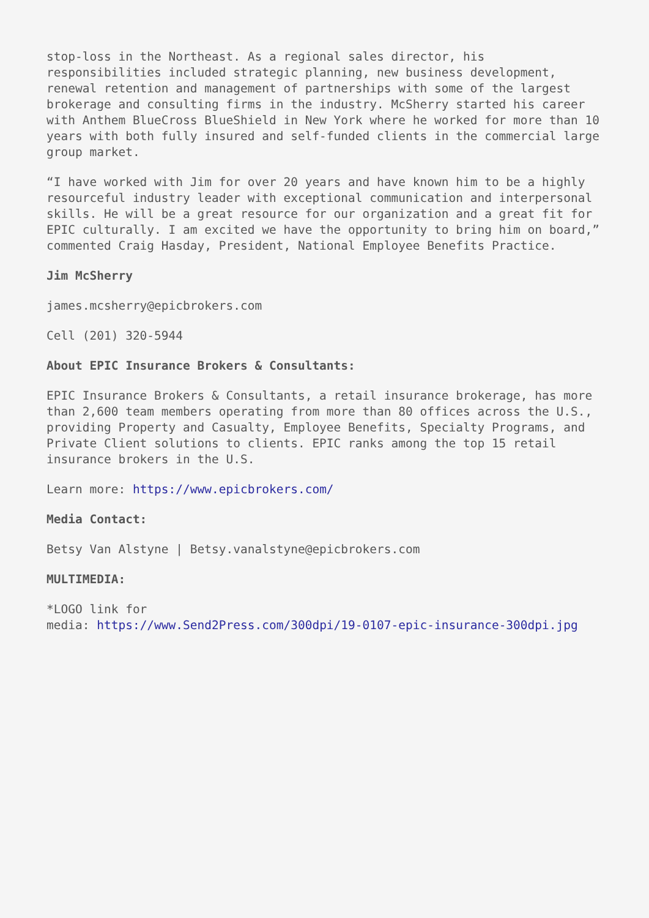stop-loss in the Northeast. As a regional sales director, his responsibilities included strategic planning, new business development, renewal retention and management of partnerships with some of the largest brokerage and consulting firms in the industry. McSherry started his career with Anthem BlueCross BlueShield in New York where he worked for more than 10 years with both fully insured and self-funded clients in the commercial large group market.
“I have worked with Jim for over 20 years and have known him to be a highly resourceful industry leader with exceptional communication and interpersonal skills. He will be a great resource for our organization and a great fit for EPIC culturally. I am excited we have the opportunity to bring him on board,” commented Craig Hasday, President, National Employee Benefits Practice.
Jim McSherry
james.mcsherry@epicbrokers.com
Cell (201) 320-5944
About EPIC Insurance Brokers & Consultants:
EPIC Insurance Brokers & Consultants, a retail insurance brokerage, has more than 2,600 team members operating from more than 80 offices across the U.S., providing Property and Casualty, Employee Benefits, Specialty Programs, and Private Client solutions to clients. EPIC ranks among the top 15 retail insurance brokers in the U.S.
Learn more: https://www.epicbrokers.com/
Media Contact:
Betsy Van Alstyne | Betsy.vanalstyne@epicbrokers.com
MULTIMEDIA:
*LOGO link for
media: https://www.Send2Press.com/300dpi/19-0107-epic-insurance-300dpi.jpg